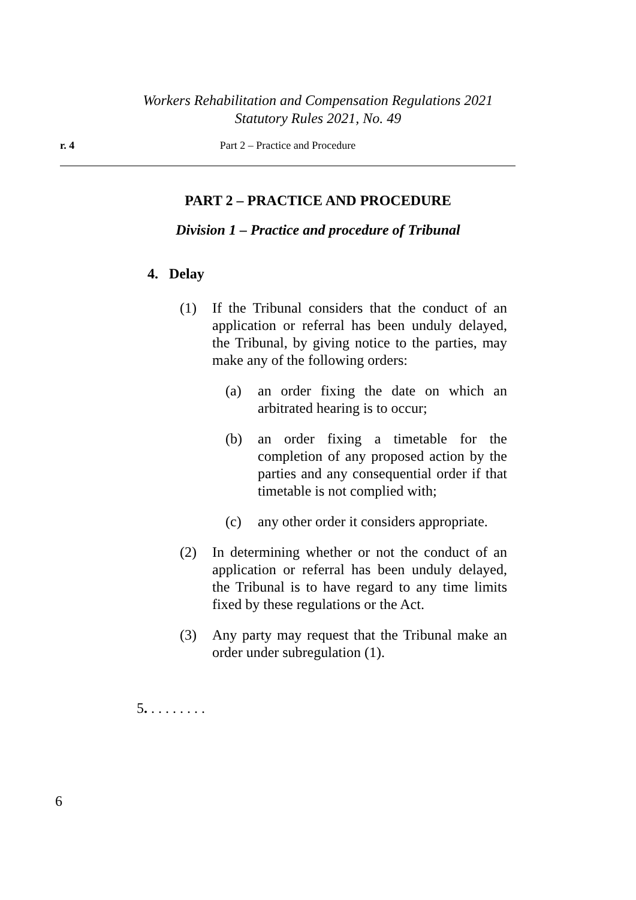Workers Rehabilitation and Compensation Regulations 2021
Statutory Rules 2021, No. 49
r. 4 Part 2 – Practice and Procedure
PART 2 – PRACTICE AND PROCEDURE
Division 1 – Practice and procedure of Tribunal
4. Delay
(1) If the Tribunal considers that the conduct of an application or referral has been unduly delayed, the Tribunal, by giving notice to the parties, may make any of the following orders:
(a) an order fixing the date on which an arbitrated hearing is to occur;
(b) an order fixing a timetable for the completion of any proposed action by the parties and any consequential order if that timetable is not complied with;
(c) any other order it considers appropriate.
(2) In determining whether or not the conduct of an application or referral has been unduly delayed, the Tribunal is to have regard to any time limits fixed by these regulations or the Act.
(3) Any party may request that the Tribunal make an order under subregulation (1).
5. . . . . . . . .
6